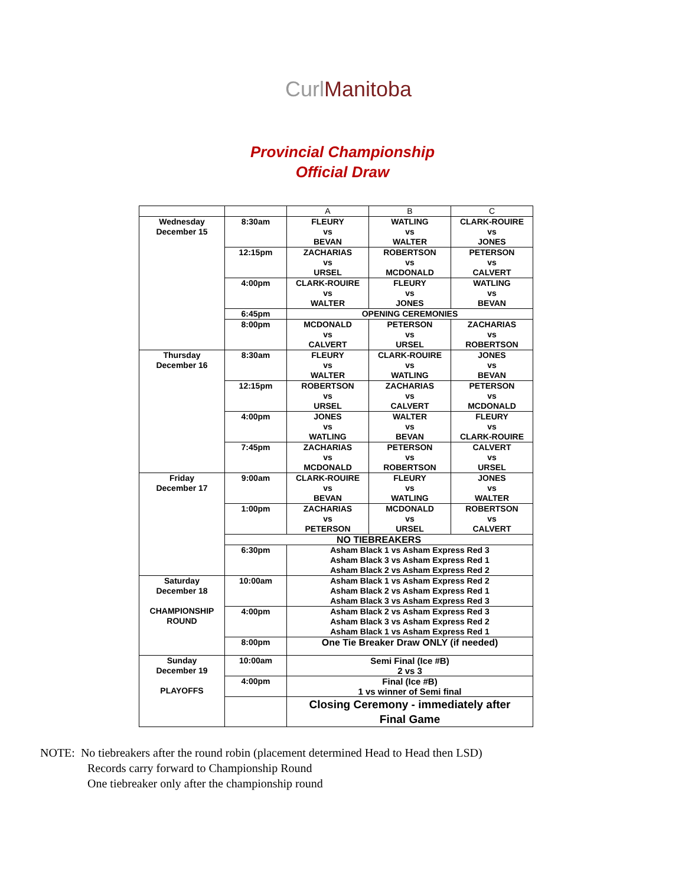Curl Manitoba
Provincial Championship
Official Draw
| | | A | B | C |
| --- | --- | --- | --- | --- |
| Wednesday December 15 | 8:30am | FLEURY vs BEVAN | WATLING vs WALTER | CLARK-ROUIRE vs JONES |
| | 12:15pm | ZACHARIAS vs URSEL | ROBERTSON vs MCDONALD | PETERSON vs CALVERT |
| | 4:00pm | CLARK-ROUIRE vs WALTER | FLEURY vs JONES | WATLING vs BEVAN |
| | 6:45pm | OPENING CEREMONIES | | |
| | 8:00pm | MCDONALD vs CALVERT | PETERSON vs URSEL | ZACHARIAS vs ROBERTSON |
| Thursday December 16 | 8:30am | FLEURY vs WALTER | CLARK-ROUIRE vs WATLING | JONES vs BEVAN |
| | 12:15pm | ROBERTSON vs URSEL | ZACHARIAS vs CALVERT | PETERSON vs MCDONALD |
| | 4:00pm | JONES vs WATLING | WALTER vs BEVAN | FLEURY vs CLARK-ROUIRE |
| | 7:45pm | ZACHARIAS vs MCDONALD | PETERSON vs ROBERTSON | CALVERT vs URSEL |
| Friday December 17 | 9:00am | CLARK-ROUIRE vs BEVAN | FLEURY vs WATLING | JONES vs WALTER |
| | 1:00pm | ZACHARIAS vs PETERSON | MCDONALD vs URSEL | ROBERTSON vs CALVERT |
| | NO TIEBREAKERS | | | |
| | 6:30pm | Asham Black 1 vs Asham Express Red 3 Asham Black 3 vs Asham Express Red 1 Asham Black 2 vs Asham Express Red 2 | | |
| Saturday December 18 CHAMPIONSHIP ROUND | 10:00am | Asham Black 1 vs Asham Express Red 2 Asham Black 2 vs Asham Express Red 1 Asham Black 3 vs Asham Express Red 3 | | |
| | 4:00pm | Asham Black 2 vs Asham Express Red 3 Asham Black 3 vs Asham Express Red 2 Asham Black 1 vs Asham Express Red 1 | | |
| | 8:00pm | One Tie Breaker Draw ONLY (if needed) | | |
| Sunday December 19 PLAYOFFS | 10:00am | Semi Final (Ice #B) 2 vs 3 | | |
| | 4:00pm | Final (Ice #B) 1 vs winner of Semi final | | |
| | | Closing Ceremony - immediately after Final Game | | |
NOTE: No tiebreakers after the round robin (placement determined Head to Head then LSD)
Records carry forward to Championship Round
One tiebreaker only after the championship round